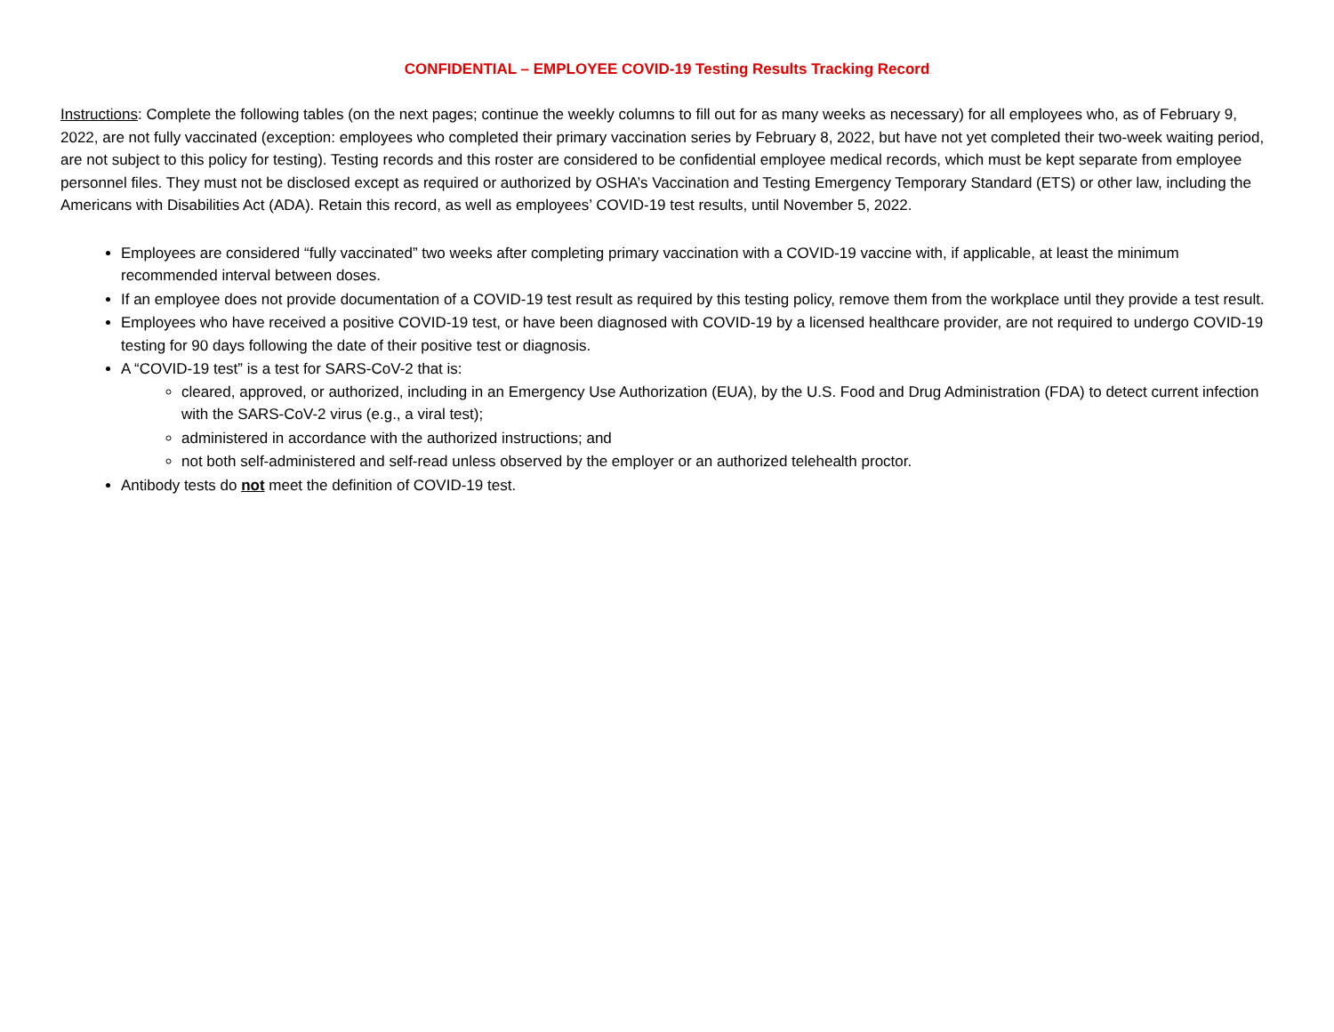CONFIDENTIAL – EMPLOYEE COVID-19 Testing Results Tracking Record
Instructions: Complete the following tables (on the next pages; continue the weekly columns to fill out for as many weeks as necessary) for all employees who, as of February 9, 2022, are not fully vaccinated (exception: employees who completed their primary vaccination series by February 8, 2022, but have not yet completed their two-week waiting period, are not subject to this policy for testing). Testing records and this roster are considered to be confidential employee medical records, which must be kept separate from employee personnel files. They must not be disclosed except as required or authorized by OSHA’s Vaccination and Testing Emergency Temporary Standard (ETS) or other law, including the Americans with Disabilities Act (ADA). Retain this record, as well as employees’ COVID-19 test results, until November 5, 2022.
Employees are considered “fully vaccinated” two weeks after completing primary vaccination with a COVID-19 vaccine with, if applicable, at least the minimum recommended interval between doses.
If an employee does not provide documentation of a COVID-19 test result as required by this testing policy, remove them from the workplace until they provide a test result.
Employees who have received a positive COVID-19 test, or have been diagnosed with COVID-19 by a licensed healthcare provider, are not required to undergo COVID-19 testing for 90 days following the date of their positive test or diagnosis.
A “COVID-19 test” is a test for SARS-CoV-2 that is:
cleared, approved, or authorized, including in an Emergency Use Authorization (EUA), by the U.S. Food and Drug Administration (FDA) to detect current infection with the SARS-CoV-2 virus (e.g., a viral test);
administered in accordance with the authorized instructions; and
not both self-administered and self-read unless observed by the employer or an authorized telehealth proctor.
Antibody tests do not meet the definition of COVID-19 test.